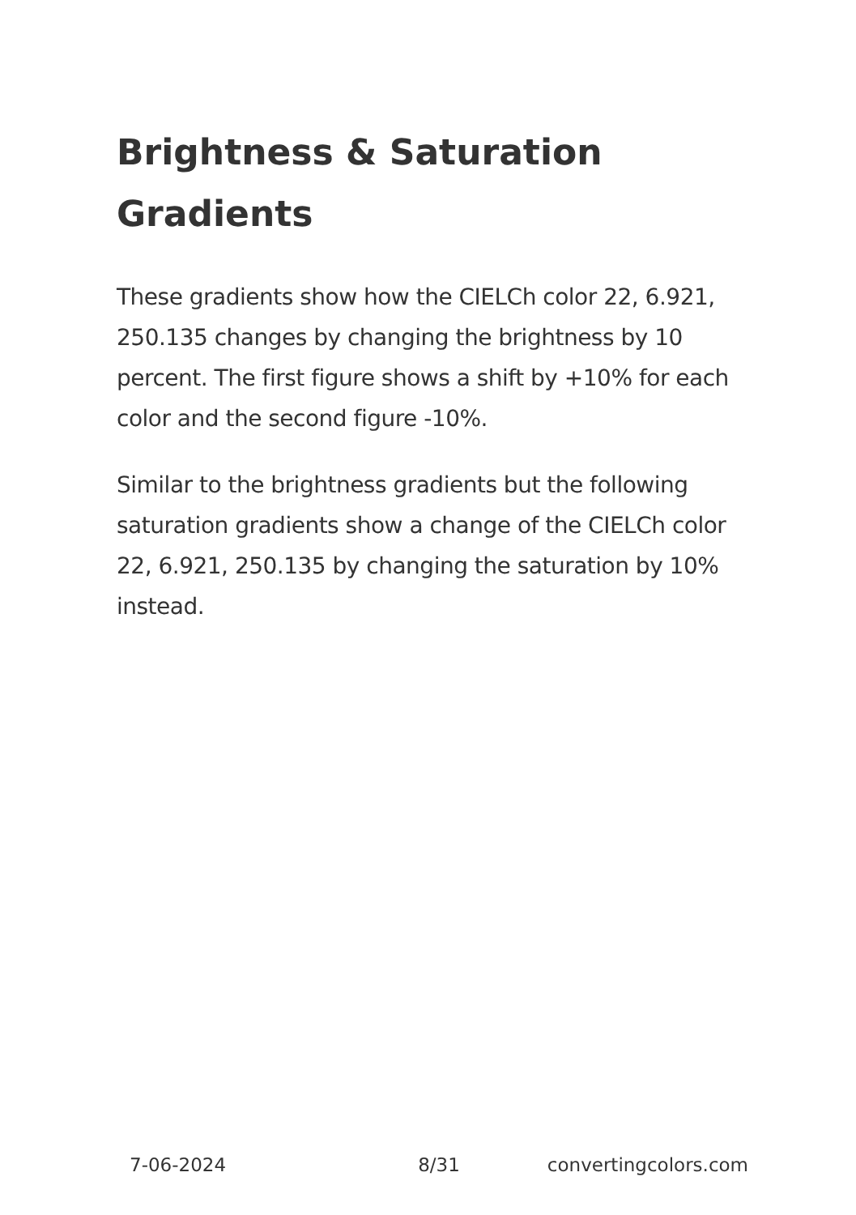Brightness & Saturation Gradients
These gradients show how the CIELCh color 22, 6.921, 250.135 changes by changing the brightness by 10 percent. The first figure shows a shift by +10% for each color and the second figure -10%.
Similar to the brightness gradients but the following saturation gradients show a change of the CIELCh color 22, 6.921, 250.135 by changing the saturation by 10% instead.
7-06-2024 8/31 convertingcolors.com